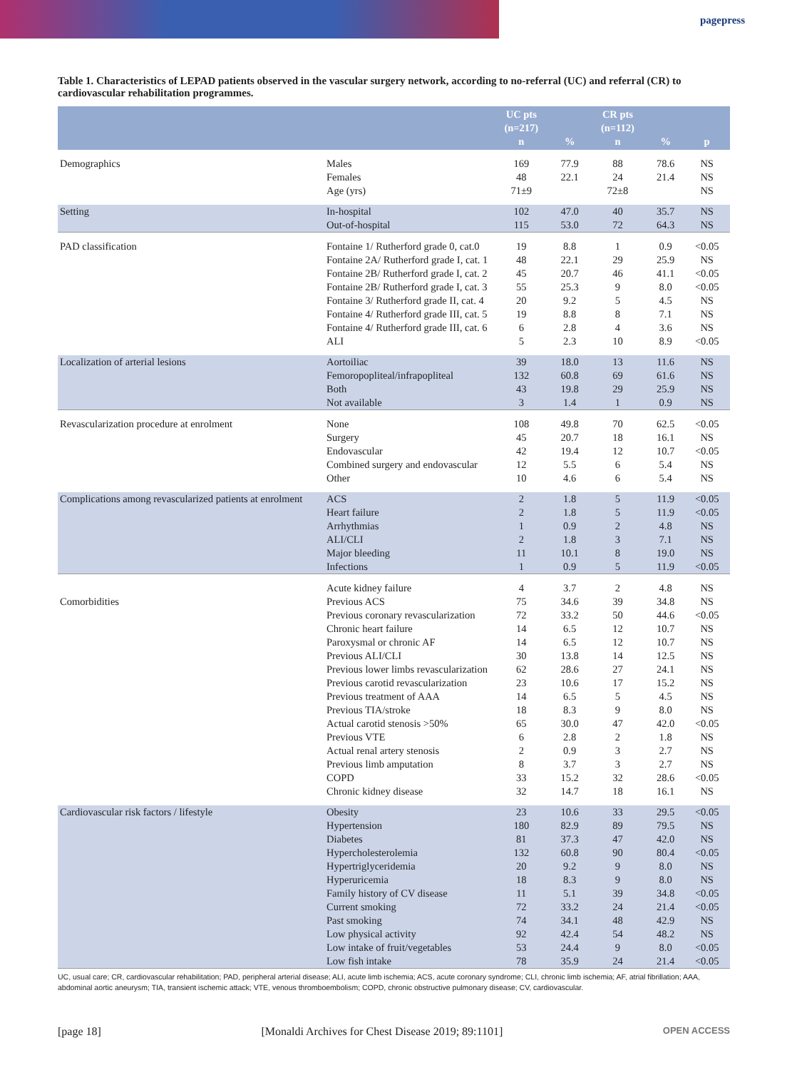pagepress
Table 1. Characteristics of LEPAD patients observed in the vascular surgery network, according to no-referral (UC) and referral (CR) to cardiovascular rehabilitation programmes.
| | | UC pts (n=217) n | % | CR pts (n=112) n | % | p |
| --- | --- | --- | --- | --- | --- | --- |
| Demographics | Males | 169 | 77.9 | 88 | 78.6 | NS |
| | Females | 48 | 22.1 | 24 | 21.4 | NS |
| | Age (yrs) | 71±9 | | 72±8 | | NS |
| Setting | In-hospital | 102 | 47.0 | 40 | 35.7 | NS |
| | Out-of-hospital | 115 | 53.0 | 72 | 64.3 | NS |
| PAD classification | Fontaine 1/ Rutherford grade 0, cat.0 | 19 | 8.8 | 1 | 0.9 | <0.05 |
| | Fontaine 2A/ Rutherford grade I, cat. 1 | 48 | 22.1 | 29 | 25.9 | NS |
| | Fontaine 2B/ Rutherford grade I, cat. 2 | 45 | 20.7 | 46 | 41.1 | <0.05 |
| | Fontaine 2B/ Rutherford grade I, cat. 3 | 55 | 25.3 | 9 | 8.0 | <0.05 |
| | Fontaine 3/ Rutherford grade II, cat. 4 | 20 | 9.2 | 5 | 4.5 | NS |
| | Fontaine 4/ Rutherford grade III, cat. 5 | 19 | 8.8 | 8 | 7.1 | NS |
| | Fontaine 4/ Rutherford grade III, cat. 6 | 6 | 2.8 | 4 | 3.6 | NS |
| | ALI | 5 | 2.3 | 10 | 8.9 | <0.05 |
| Localization of arterial lesions | Aortoiliac | 39 | 18.0 | 13 | 11.6 | NS |
| | Femoropopliteal/infrapopliteal | 132 | 60.8 | 69 | 61.6 | NS |
| | Both | 43 | 19.8 | 29 | 25.9 | NS |
| | Not available | 3 | 1.4 | 1 | 0.9 | NS |
| Revascularization procedure at enrolment | None | 108 | 49.8 | 70 | 62.5 | <0.05 |
| | Surgery | 45 | 20.7 | 18 | 16.1 | NS |
| | Endovascular | 42 | 19.4 | 12 | 10.7 | <0.05 |
| | Combined surgery and endovascular | 12 | 5.5 | 6 | 5.4 | NS |
| | Other | 10 | 4.6 | 6 | 5.4 | NS |
| Complications among revascularized patients at enrolment | ACS | 2 | 1.8 | 5 | 11.9 | <0.05 |
| | Heart failure | 2 | 1.8 | 5 | 11.9 | <0.05 |
| | Arrhythmias | 1 | 0.9 | 2 | 4.8 | NS |
| | ALI/CLI | 2 | 1.8 | 3 | 7.1 | NS |
| | Major bleeding | 11 | 10.1 | 8 | 19.0 | NS |
| | Infections | 1 | 0.9 | 5 | 11.9 | <0.05 |
| | Acute kidney failure | 4 | 3.7 | 2 | 4.8 | NS |
| Comorbidities | Previous ACS | 75 | 34.6 | 39 | 34.8 | NS |
| | Previous coronary revascularization | 72 | 33.2 | 50 | 44.6 | <0.05 |
| | Chronic heart failure | 14 | 6.5 | 12 | 10.7 | NS |
| | Paroxysmal or chronic AF | 14 | 6.5 | 12 | 10.7 | NS |
| | Previous ALI/CLI | 30 | 13.8 | 14 | 12.5 | NS |
| | Previous lower limbs revascularization | 62 | 28.6 | 27 | 24.1 | NS |
| | Previous carotid revascularization | 23 | 10.6 | 17 | 15.2 | NS |
| | Previous treatment of AAA | 14 | 6.5 | 5 | 4.5 | NS |
| | Previous TIA/stroke | 18 | 8.3 | 9 | 8.0 | NS |
| | Actual carotid stenosis >50% | 65 | 30.0 | 47 | 42.0 | <0.05 |
| | Previous VTE | 6 | 2.8 | 2 | 1.8 | NS |
| | Actual renal artery stenosis | 2 | 0.9 | 3 | 2.7 | NS |
| | Previous limb amputation | 8 | 3.7 | 3 | 2.7 | NS |
| | COPD | 33 | 15.2 | 32 | 28.6 | <0.05 |
| | Chronic kidney disease | 32 | 14.7 | 18 | 16.1 | NS |
| Cardiovascular risk factors / lifestyle | Obesity | 23 | 10.6 | 33 | 29.5 | <0.05 |
| | Hypertension | 180 | 82.9 | 89 | 79.5 | NS |
| | Diabetes | 81 | 37.3 | 47 | 42.0 | NS |
| | Hypercholesterolemia | 132 | 60.8 | 90 | 80.4 | <0.05 |
| | Hypertriglyceridemia | 20 | 9.2 | 9 | 8.0 | NS |
| | Hyperuricemia | 18 | 8.3 | 9 | 8.0 | NS |
| | Family history of CV disease | 11 | 5.1 | 39 | 34.8 | <0.05 |
| | Current smoking | 72 | 33.2 | 24 | 21.4 | <0.05 |
| | Past smoking | 74 | 34.1 | 48 | 42.9 | NS |
| | Low physical activity | 92 | 42.4 | 54 | 48.2 | NS |
| | Low intake of fruit/vegetables | 53 | 24.4 | 9 | 8.0 | <0.05 |
| | Low fish intake | 78 | 35.9 | 24 | 21.4 | <0.05 |
UC, usual care; CR, cardiovascular rehabilitation; PAD, peripheral arterial disease; ALI, acute limb ischemia; ACS, acute coronary syndrome; CLI, chronic limb ischemia; AF, atrial fibrillation; AAA, abdominal aortic aneurysm; TIA, transient ischemic attack; VTE, venous thromboembolism; COPD, chronic obstructive pulmonary disease; CV, cardiovascular.
[page 18] [Monaldi Archives for Chest Disease 2019; 89:1101] OPEN ACCESS